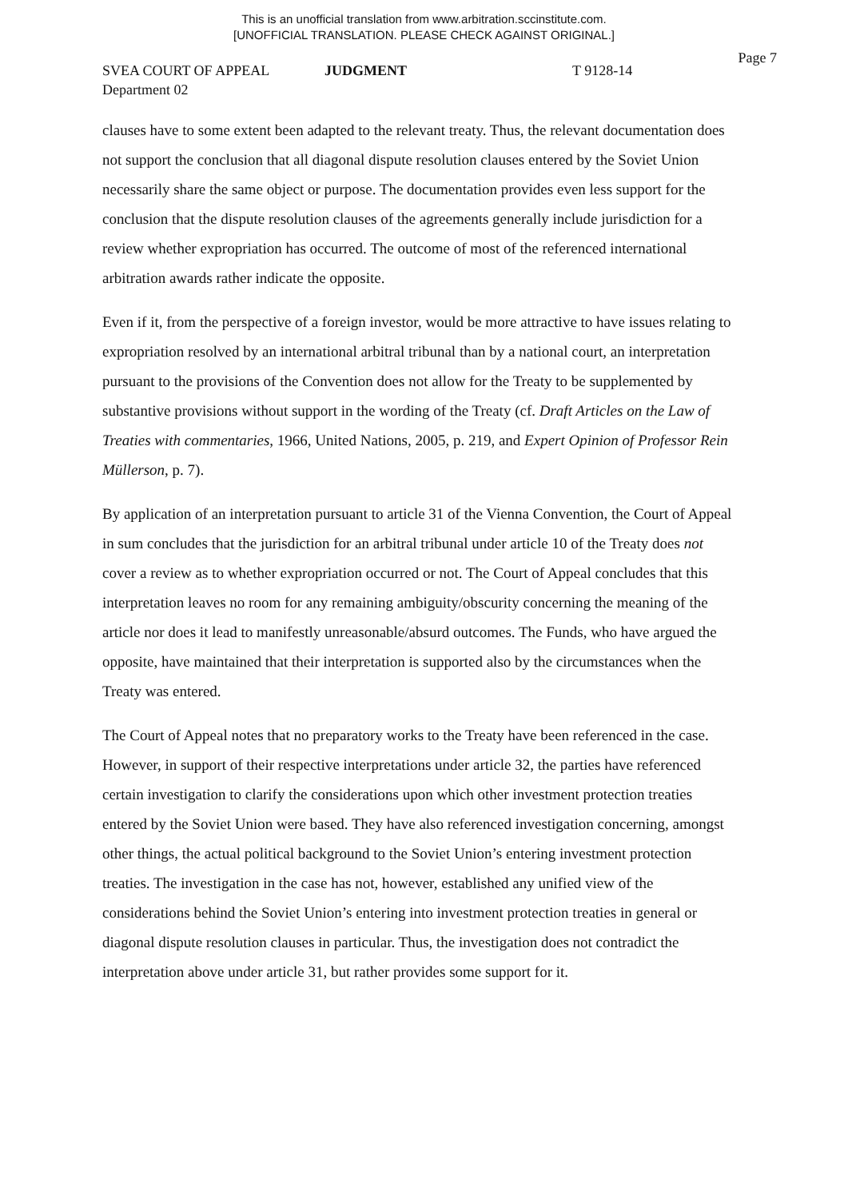This is an unofficial translation from www.arbitration.sccinstitute.com.
[UNOFFICIAL TRANSLATION. PLEASE CHECK AGAINST ORIGINAL.]
Page 7
SVEA COURT OF APPEAL JUDGMENT T 9128-14
Department 02
clauses have to some extent been adapted to the relevant treaty. Thus, the relevant documentation does not support the conclusion that all diagonal dispute resolution clauses entered by the Soviet Union necessarily share the same object or purpose. The documentation provides even less support for the conclusion that the dispute resolution clauses of the agreements generally include jurisdiction for a review whether expropriation has occurred. The outcome of most of the referenced international arbitration awards rather indicate the opposite.
Even if it, from the perspective of a foreign investor, would be more attractive to have issues relating to expropriation resolved by an international arbitral tribunal than by a national court, an interpretation pursuant to the provisions of the Convention does not allow for the Treaty to be supplemented by substantive provisions without support in the wording of the Treaty (cf. Draft Articles on the Law of Treaties with commentaries, 1966, United Nations, 2005, p. 219, and Expert Opinion of Professor Rein Müllerson, p. 7).
By application of an interpretation pursuant to article 31 of the Vienna Convention, the Court of Appeal in sum concludes that the jurisdiction for an arbitral tribunal under article 10 of the Treaty does not cover a review as to whether expropriation occurred or not. The Court of Appeal concludes that this interpretation leaves no room for any remaining ambiguity/obscurity concerning the meaning of the article nor does it lead to manifestly unreasonable/absurd outcomes. The Funds, who have argued the opposite, have maintained that their interpretation is supported also by the circumstances when the Treaty was entered.
The Court of Appeal notes that no preparatory works to the Treaty have been referenced in the case. However, in support of their respective interpretations under article 32, the parties have referenced certain investigation to clarify the considerations upon which other investment protection treaties entered by the Soviet Union were based. They have also referenced investigation concerning, amongst other things, the actual political background to the Soviet Union’s entering investment protection treaties. The investigation in the case has not, however, established any unified view of the considerations behind the Soviet Union’s entering into investment protection treaties in general or diagonal dispute resolution clauses in particular. Thus, the investigation does not contradict the interpretation above under article 31, but rather provides some support for it.